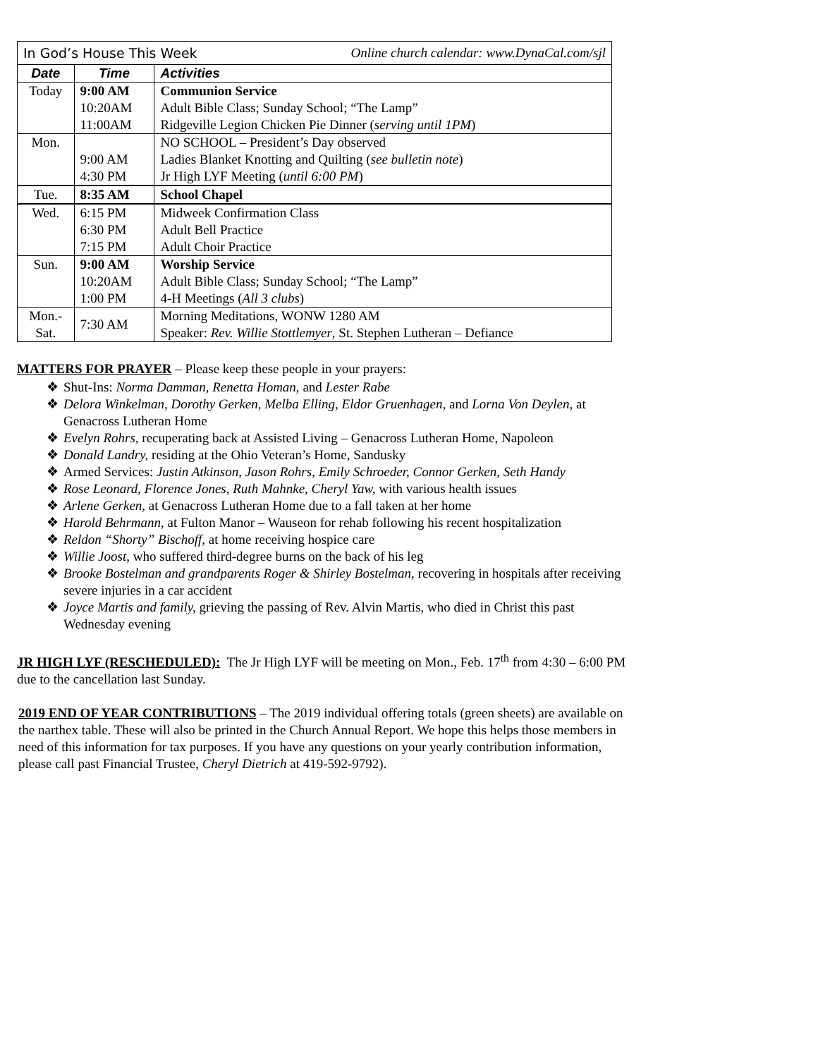| In God’s House This Week Online church calendar: www.DynaCal.com/sjl | | |
| Date | Time | Activities |
| Today | 9:00 AM | Communion Service |
| | 10:20AM | Adult Bible Class; Sunday School; “The Lamp” |
| | 11:00AM | Ridgeville Legion Chicken Pie Dinner ( serving until 1PM ) |
| Mon. | | NO SCHOOL – President’s Day observed |
| | 9:00 AM | Ladies Blanket Knotting and Quilting ( see bulletin note ) |
| | 4:30 PM | Jr High LYF Meeting ( until 6:00 PM ) |
| Tue. | 8:35 AM | School Chapel |
| Wed. | 6:15 PM | Midweek Confirmation Class |
| | 6:30 PM | Adult Bell Practice |
| | 7:15 PM | Adult Choir Practice |
| Sun. | 9:00 AM | Worship Service |
| | 10:20AM | Adult Bible Class; Sunday School; “The Lamp” |
| | 1:00 PM | 4-H Meetings ( All 3 clubs ) |
| Mon.- Sat. | 7:30 AM | Morning Meditations, WONW 1280 AM Speaker: Rev. Willie Stottlemyer , St. Stephen Lutheran – Defiance |
MATTERS FOR PRAYER – Please keep these people in your prayers:
❖ Shut-Ins: Norma Damman, Renetta Homan, and Lester Rabe
❖ Delora Winkelman, Dorothy Gerken, Melba Elling, Eldor Gruenhagen, and Lorna Von Deylen, at Genacross Lutheran Home
❖ Evelyn Rohrs, recuperating back at Assisted Living – Genacross Lutheran Home, Napoleon
❖ Donald Landry, residing at the Ohio Veteran’s Home, Sandusky
❖ Armed Services: Justin Atkinson, Jason Rohrs, Emily Schroeder, Connor Gerken, Seth Handy
❖ Rose Leonard, Florence Jones, Ruth Mahnke, Cheryl Yaw, with various health issues
❖ Arlene Gerken, at Genacross Lutheran Home due to a fall taken at her home
❖ Harold Behrmann, at Fulton Manor – Wauseon for rehab following his recent hospitalization
❖ Reldon “Shorty” Bischoff, at home receiving hospice care
❖ Willie Joost, who suffered third-degree burns on the back of his leg
❖ Brooke Bostelman and grandparents Roger & Shirley Bostelman, recovering in hospitals after receiving severe injuries in a car accident
❖ Joyce Martis and family, grieving the passing of Rev. Alvin Martis, who died in Christ this past Wednesday evening
JR HIGH LYF (RESCHEDULED): The Jr High LYF will be meeting on Mon., Feb. 17<sup>th</sup> from 4:30 – 6:00 PM due to the cancellation last Sunday.
2019 END OF YEAR CONTRIBUTIONS – The 2019 individual offering totals (green sheets) are available on the narthex table. These will also be printed in the Church Annual Report. We hope this helps those members in need of this information for tax purposes. If you have any questions on your yearly contribution information, please call past Financial Trustee, Cheryl Dietrich at 419-592-9792).